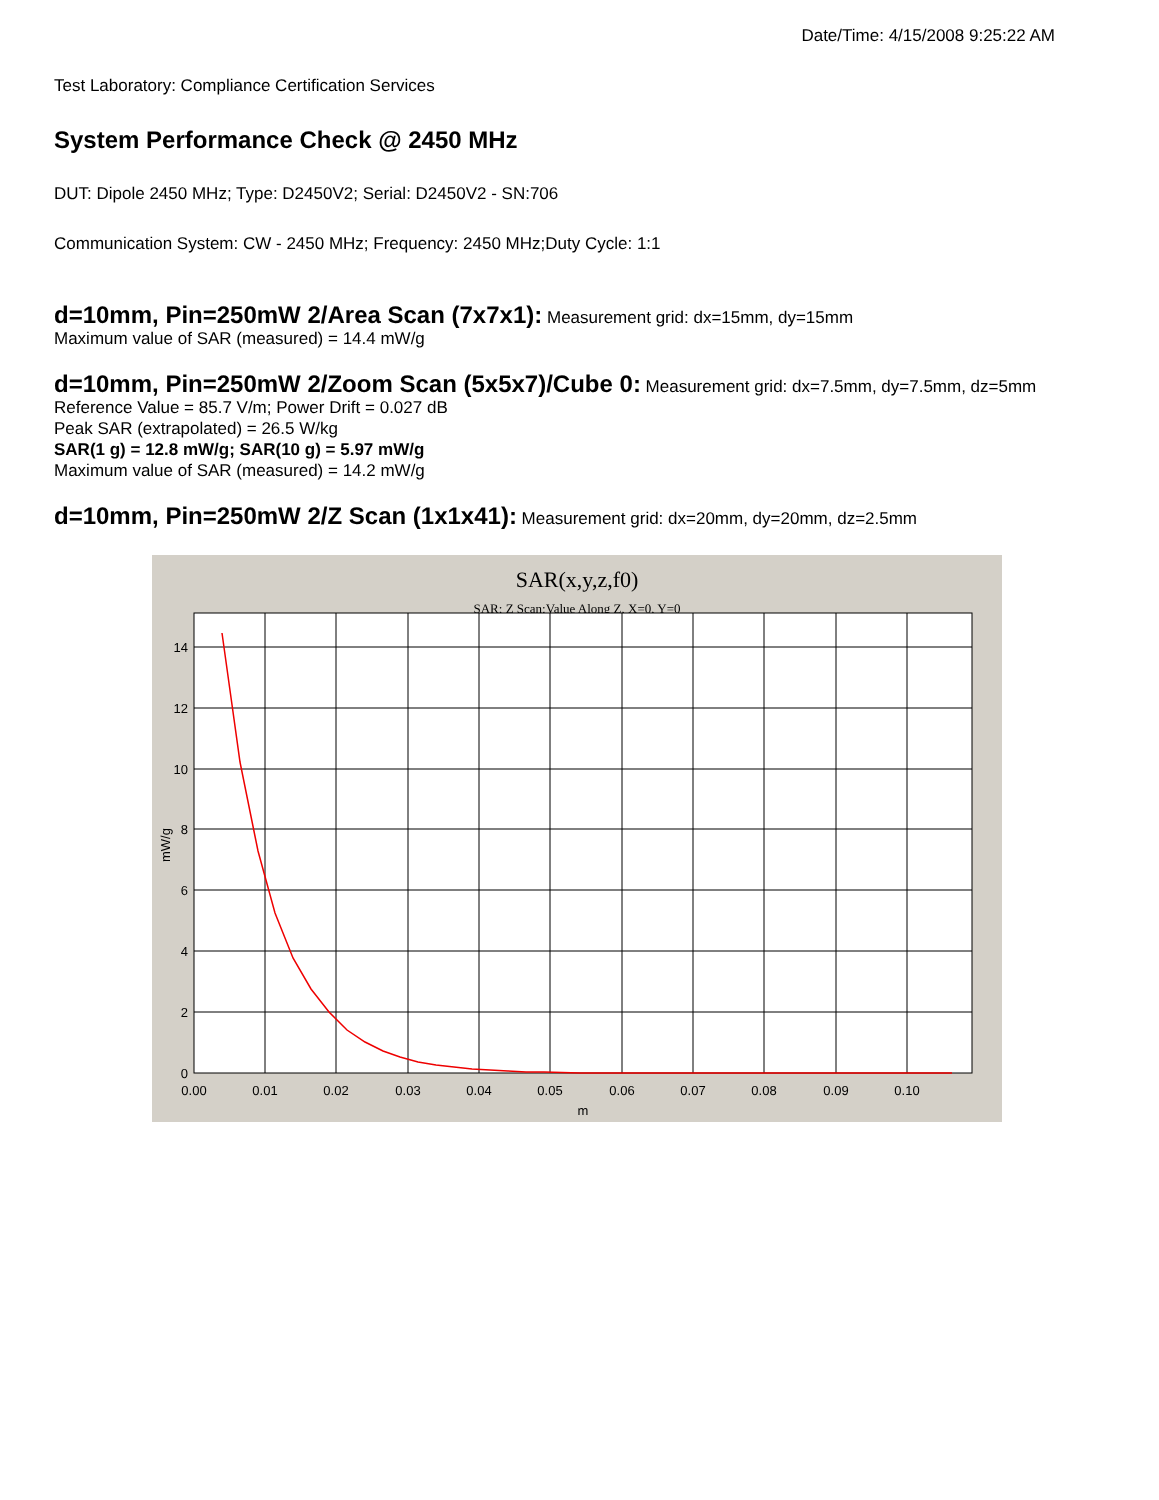Date/Time: 4/15/2008 9:25:22 AM
Test Laboratory: Compliance Certification Services
System Performance Check @ 2450 MHz
DUT: Dipole 2450 MHz; Type: D2450V2; Serial: D2450V2 - SN:706
Communication System: CW - 2450 MHz; Frequency: 2450 MHz;Duty Cycle: 1:1
d=10mm, Pin=250mW 2/Area Scan (7x7x1): Measurement grid: dx=15mm, dy=15mm
Maximum value of SAR (measured) = 14.4 mW/g
d=10mm, Pin=250mW 2/Zoom Scan (5x5x7)/Cube 0: Measurement grid: dx=7.5mm, dy=7.5mm, dz=5mm
Reference Value = 85.7 V/m; Power Drift = 0.027 dB
Peak SAR (extrapolated) = 26.5 W/kg
SAR(1 g) = 12.8 mW/g; SAR(10 g) = 5.97 mW/g
Maximum value of SAR (measured) = 14.2 mW/g
d=10mm, Pin=250mW 2/Z Scan (1x1x41): Measurement grid: dx=20mm, dy=20mm, dz=2.5mm
SAR(x,y,z,f0)
SAR; Z Scan:Value Along Z, X=0, Y=0
14
12
10
8
6
4
2
0
0.00
0.01
0.02
0.03
0.04
0.05
0.06
0.07
0.08
0.09
0.10
m
mW/g